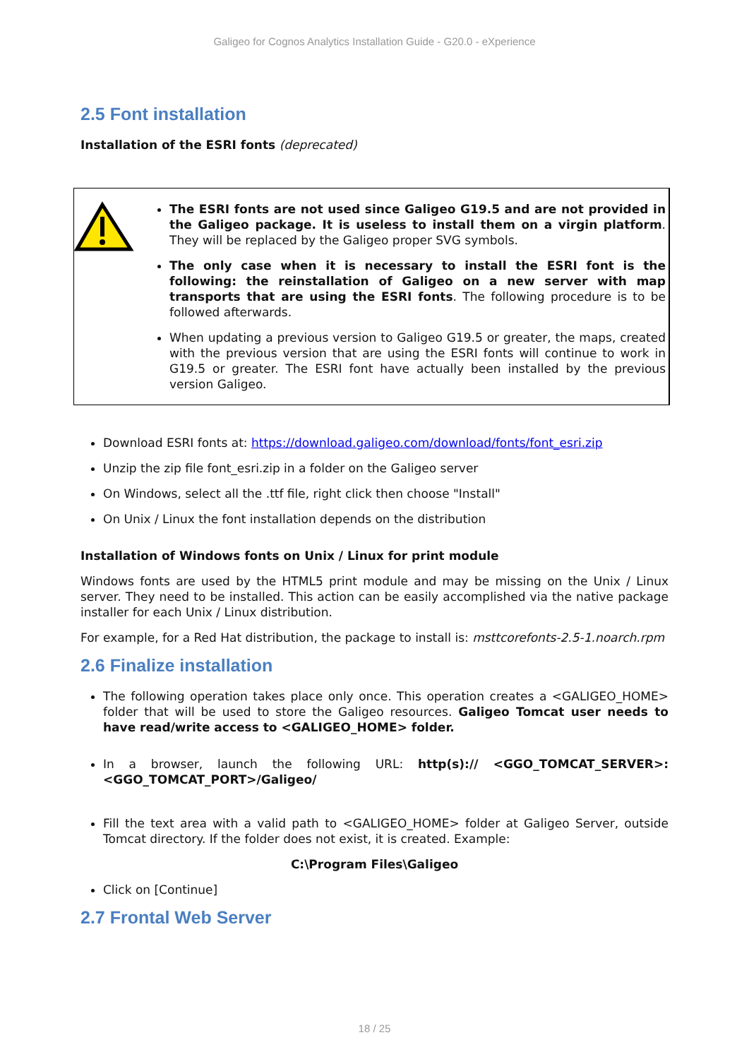Galigeo for Cognos Analytics Installation Guide - G20.0 - eXperience
2.5 Font installation
Installation of the ESRI fonts (deprecated)
The ESRI fonts are not used since Galigeo G19.5 and are not provided in the Galigeo package. It is useless to install them on a virgin platform. They will be replaced by the Galigeo proper SVG symbols.
The only case when it is necessary to install the ESRI font is the following: the reinstallation of Galigeo on a new server with map transports that are using the ESRI fonts. The following procedure is to be followed afterwards.
When updating a previous version to Galigeo G19.5 or greater, the maps, created with the previous version that are using the ESRI fonts will continue to work in G19.5 or greater. The ESRI font have actually been installed by the previous version Galigeo.
Download ESRI fonts at: https://download.galigeo.com/download/fonts/font_esri.zip
Unzip the zip file font_esri.zip in a folder on the Galigeo server
On Windows, select all the .ttf file, right click then choose "Install"
On Unix / Linux the font installation depends on the distribution
Installation of Windows fonts on Unix / Linux for print module
Windows fonts are used by the HTML5 print module and may be missing on the Unix / Linux server. They need to be installed. This action can be easily accomplished via the native package installer for each Unix / Linux distribution.
For example, for a Red Hat distribution, the package to install is: msttcorefonts-2.5-1.noarch.rpm
2.6 Finalize installation
The following operation takes place only once. This operation creates a <GALIGEO_HOME> folder that will be used to store the Galigeo resources. Galigeo Tomcat user needs to have read/write access to <GALIGEO_HOME> folder.
In a browser, launch the following URL: http(s):// <GGO_TOMCAT_SERVER>:<GGO_TOMCAT_PORT>/Galigeo/
Fill the text area with a valid path to <GALIGEO_HOME> folder at Galigeo Server, outside Tomcat directory. If the folder does not exist, it is created. Example:
C:\Program Files\Galigeo
Click on [Continue]
2.7 Frontal Web Server
18 / 25